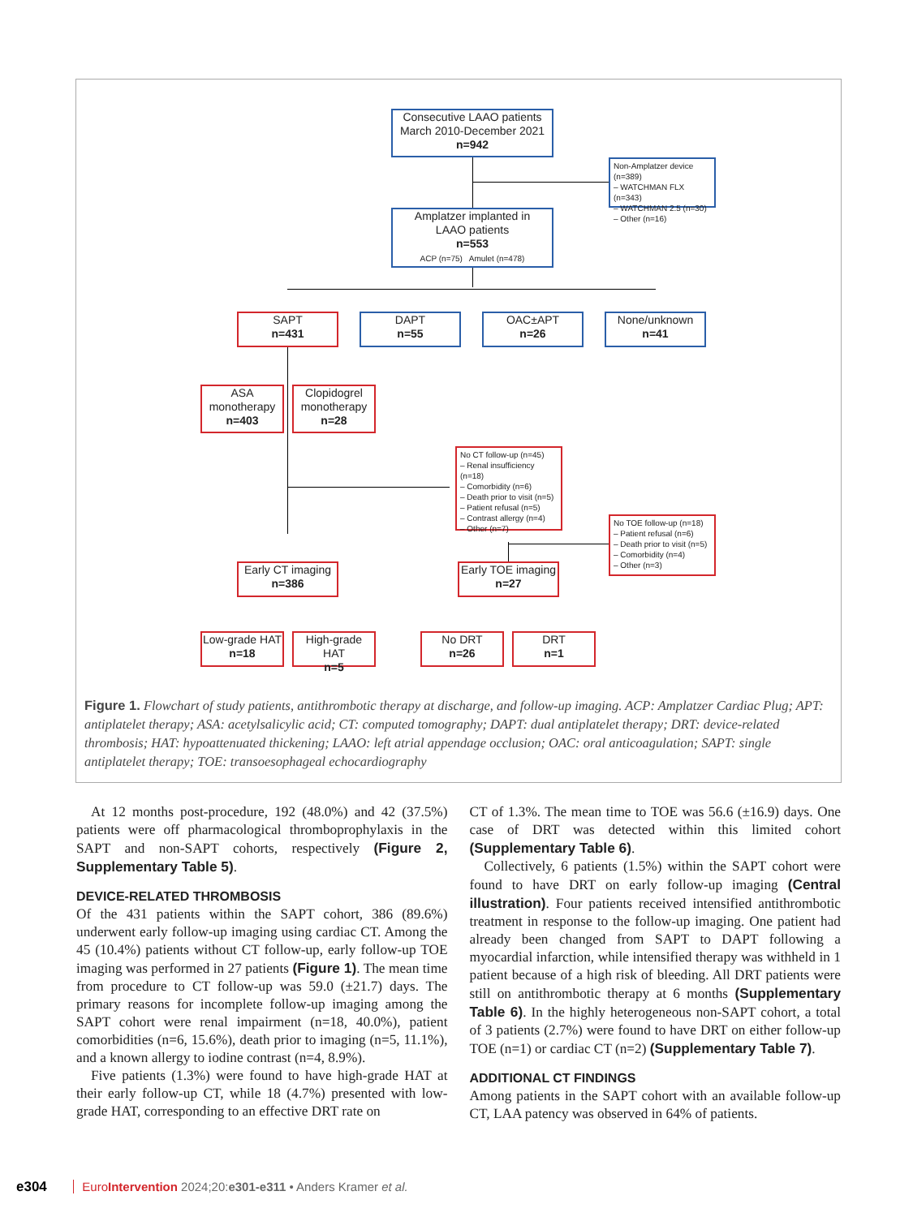Consecutive LAAO patients
March 2010-December 2021
n=942
Non-Amplatzer device (n=389)
– WATCHMAN FLX (n=343)
– WATCHMAN 2.5 (n=30)
– Other (n=16)
Amplatzer implanted in
LAAO patients
n=553
ACP (n=75) Amulet (n=478)
SAPT
n=431
DAPT
n=55
OAC±APT
n=26
None/unknown
n=41
ASA
monotherapy
n=403
Clopidogrel
monotherapy
n=28
No CT follow-up (n=45)
– Renal insufficiency (n=18)
– Comorbidity (n=6)
– Death prior to visit (n=5)
– Patient refusal (n=5)
– Contrast allergy (n=4)
– Other (n=7)
No TOE follow-up (n=18)
– Patient refusal (n=6)
– Death prior to visit (n=5)
– Comorbidity (n=4)
– Other (n=3)
Early CT imaging
n=386
Early TOE imaging
n=27
Low-grade HAT
n=18
High-grade HAT
n=5
No DRT
n=26
DRT
n=1
Figure 1. Flowchart of study patients, antithrombotic therapy at discharge, and follow-up imaging. ACP: Amplatzer Cardiac Plug; APT: antiplatelet therapy; ASA: acetylsalicylic acid; CT: computed tomography; DAPT: dual antiplatelet therapy; DRT: device-related thrombosis; HAT: hypoattenuated thickening; LAAO: left atrial appendage occlusion; OAC: oral anticoagulation; SAPT: single antiplatelet therapy; TOE: transoesophageal echocardiography
At 12 months post-procedure, 192 (48.0%) and 42 (37.5%) patients were off pharmacological thromboprophylaxis in the SAPT and non-SAPT cohorts, respectively (Figure 2, Supplementary Table 5).
DEVICE-RELATED THROMBOSIS
Of the 431 patients within the SAPT cohort, 386 (89.6%) underwent early follow-up imaging using cardiac CT. Among the 45 (10.4%) patients without CT follow-up, early follow-up TOE imaging was performed in 27 patients (Figure 1). The mean time from procedure to CT follow-up was 59.0 (±21.7) days. The primary reasons for incomplete follow-up imaging among the SAPT cohort were renal impairment (n=18, 40.0%), patient comorbidities (n=6, 15.6%), death prior to imaging (n=5, 11.1%), and a known allergy to iodine contrast (n=4, 8.9%).
Five patients (1.3%) were found to have high-grade HAT at their early follow-up CT, while 18 (4.7%) presented with low-grade HAT, corresponding to an effective DRT rate on
CT of 1.3%. The mean time to TOE was 56.6 (±16.9) days. One case of DRT was detected within this limited cohort (Supplementary Table 6).
Collectively, 6 patients (1.5%) within the SAPT cohort were found to have DRT on early follow-up imaging (Central illustration). Four patients received intensified antithrombotic treatment in response to the follow-up imaging. One patient had already been changed from SAPT to DAPT following a myocardial infarction, while intensified therapy was withheld in 1 patient because of a high risk of bleeding. All DRT patients were still on antithrombotic therapy at 6 months (Supplementary Table 6). In the highly heterogeneous non-SAPT cohort, a total of 3 patients (2.7%) were found to have DRT on either follow-up TOE (n=1) or cardiac CT (n=2) (Supplementary Table 7).
ADDITIONAL CT FINDINGS
Among patients in the SAPT cohort with an available follow-up CT, LAA patency was observed in 64% of patients.
e304 EuroIntervention 2024;20:e301-e311 • Anders Kramer et al.